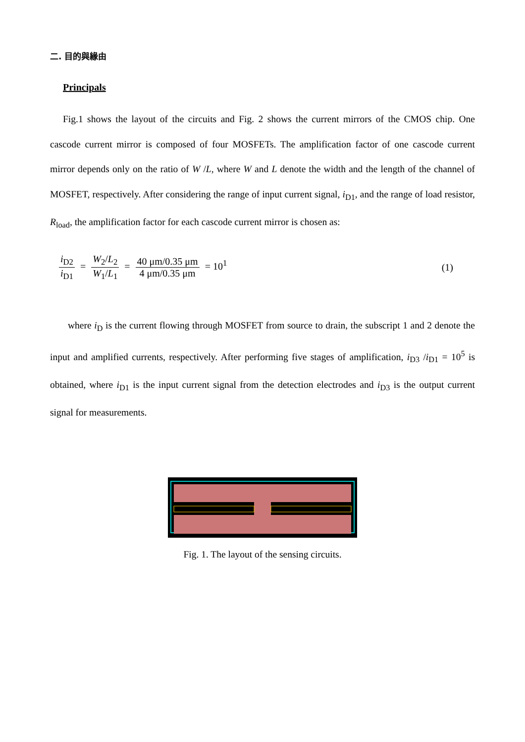二. 目的與緣由
Principals
Fig.1 shows the layout of the circuits and Fig. 2 shows the current mirrors of the CMOS chip. One cascode current mirror is composed of four MOSFETs. The amplification factor of one cascode current mirror depends only on the ratio of W /L, where W and L denote the width and the length of the channel of MOSFET, respectively. After considering the range of input current signal, i<sub>D1</sub>, and the range of load resistor, R<sub>load</sub>, the amplification factor for each cascode current mirror is chosen as:
i<sub>D2</sub> i<sub>D1</sub> = W<sub>2</sub>/L<sub>2</sub> W<sub>1</sub>/L<sub>1</sub> = 40 μm/0.35 μm 4 μm/0.35 μm = 10<sup>1</sup>
(1)
where i<sub>D</sub> is the current flowing through MOSFET from source to drain, the subscript 1 and 2 denote the input and amplified currents, respectively. After performing five stages of amplification, i<sub>D3</sub> /i<sub>D1</sub> = 10<sup>5</sup> is obtained, where i<sub>D1</sub> is the input current signal from the detection electrodes and i<sub>D3</sub> is the output current signal for measurements.
Fig. 1. The layout of the sensing circuits.